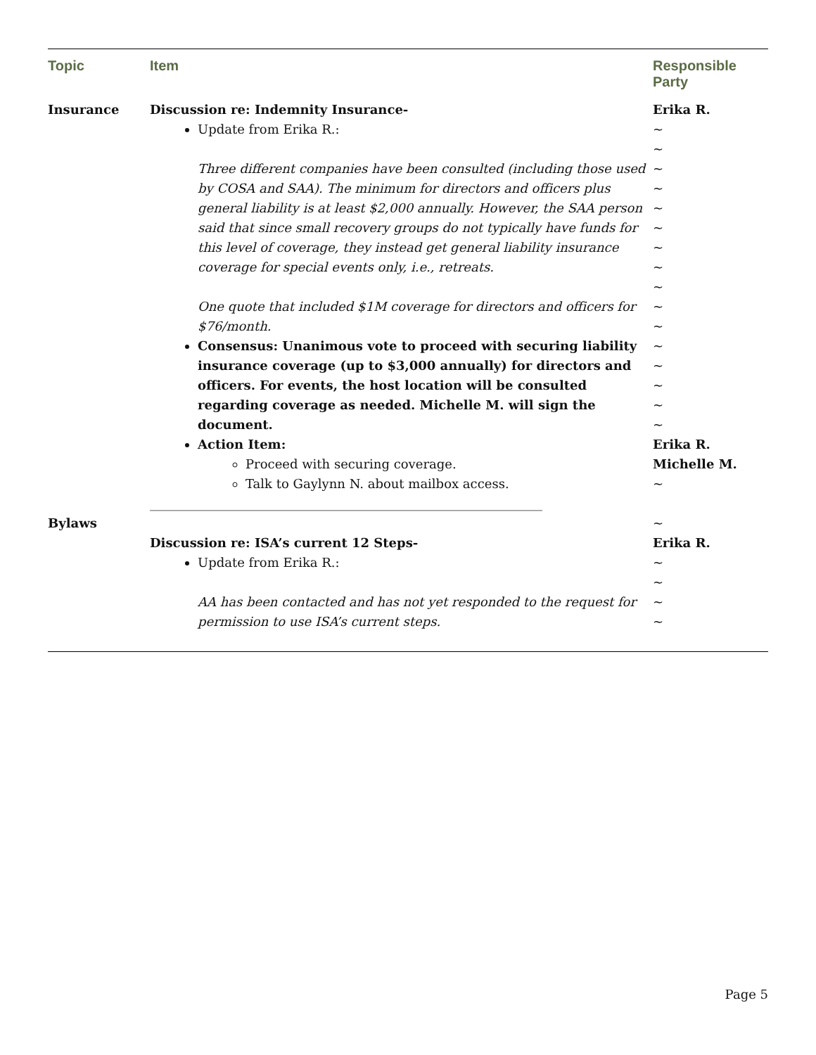| Topic | Item | Responsible Party |
| --- | --- | --- |
| Insurance | Discussion re: Indemnity Insurance- Update from Erika R.: Three different companies have been consulted (including those used by COSA and SAA). The minimum for directors and officers plus general liability is at least $2,000 annually. However, the SAA person said that since small recovery groups do not typically have funds for this level of coverage, they instead get general liability insurance coverage for special events only, i.e., retreats. One quote that included $1M coverage for directors and officers for $76/month. Consensus: Unanimous vote to proceed with securing liability insurance coverage (up to $3,000 annually) for directors and officers. For events, the host location will be consulted regarding coverage as needed. Michelle M. will sign the document. Action Item: Proceed with securing coverage. Talk to Gaylynn N. about mailbox access. ______________________________________________________________ | Erika R. ~ ~ ~ ~ ~ ~ ~ ~ ~ ~ ~ ~ ~ ~ ~ ~ Erika R. Michelle M. ~ |
| Bylaws | Discussion re: ISA’s current 12 Steps- Update from Erika R.: AA has been contacted and has not yet responded to the request for permission to use ISA’s current steps. | ~ Erika R. ~ ~ ~ ~ |
Page 5